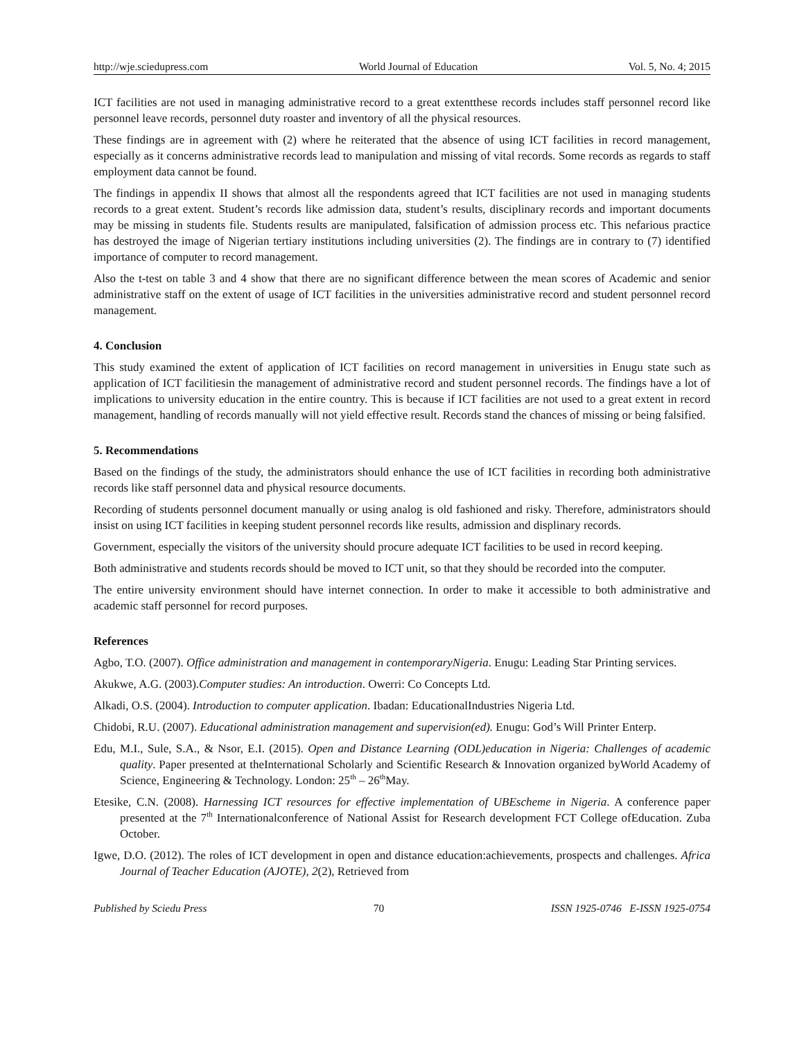http://wje.sciedupress.com World Journal of Education Vol. 5, No. 4; 2015
ICT facilities are not used in managing administrative record to a great extentthese records includes staff personnel record like personnel leave records, personnel duty roaster and inventory of all the physical resources.
These findings are in agreement with (2) where he reiterated that the absence of using ICT facilities in record management, especially as it concerns administrative records lead to manipulation and missing of vital records. Some records as regards to staff employment data cannot be found.
The findings in appendix II shows that almost all the respondents agreed that ICT facilities are not used in managing students records to a great extent. Student’s records like admission data, student’s results, disciplinary records and important documents may be missing in students file. Students results are manipulated, falsification of admission process etc. This nefarious practice has destroyed the image of Nigerian tertiary institutions including universities (2). The findings are in contrary to (7) identified importance of computer to record management.
Also the t-test on table 3 and 4 show that there are no significant difference between the mean scores of Academic and senior administrative staff on the extent of usage of ICT facilities in the universities administrative record and student personnel record management.
4. Conclusion
This study examined the extent of application of ICT facilities on record management in universities in Enugu state such as application of ICT facilitiesin the management of administrative record and student personnel records. The findings have a lot of implications to university education in the entire country. This is because if ICT facilities are not used to a great extent in record management, handling of records manually will not yield effective result. Records stand the chances of missing or being falsified.
5. Recommendations
Based on the findings of the study, the administrators should enhance the use of ICT facilities in recording both administrative records like staff personnel data and physical resource documents.
Recording of students personnel document manually or using analog is old fashioned and risky. Therefore, administrators should insist on using ICT facilities in keeping student personnel records like results, admission and displinary records.
Government, especially the visitors of the university should procure adequate ICT facilities to be used in record keeping.
Both administrative and students records should be moved to ICT unit, so that they should be recorded into the computer.
The entire university environment should have internet connection. In order to make it accessible to both administrative and academic staff personnel for record purposes.
References
Agbo, T.O. (2007). Office administration and management in contemporaryNigeria. Enugu: Leading Star Printing services.
Akukwe, A.G. (2003).Computer studies: An introduction. Owerri: Co Concepts Ltd.
Alkadi, O.S. (2004). Introduction to computer application. Ibadan: EducationalIndustries Nigeria Ltd.
Chidobi, R.U. (2007). Educational administration management and supervision(ed). Enugu: God’s Will Printer Enterp.
Edu, M.I., Sule, S.A., & Nsor, E.I. (2015). Open and Distance Learning (ODL)education in Nigeria: Challenges of academic quality. Paper presented at theInternational Scholarly and Scientific Research & Innovation organized byWorld Academy of Science, Engineering & Technology. London: 25<sup>th</sup> – 26<sup>th</sup>May.
Etesike, C.N. (2008). Harnessing ICT resources for effective implementation of UBEscheme in Nigeria. A conference paper presented at the 7<sup>th</sup> Internationalconference of National Assist for Research development FCT College ofEducation. Zuba October.
Igwe, D.O. (2012). The roles of ICT development in open and distance education:achievements, prospects and challenges. Africa Journal of Teacher Education (AJOTE), 2(2), Retrieved from
Published by Sciedu Press 70 ISSN 1925-0746 E-ISSN 1925-0754